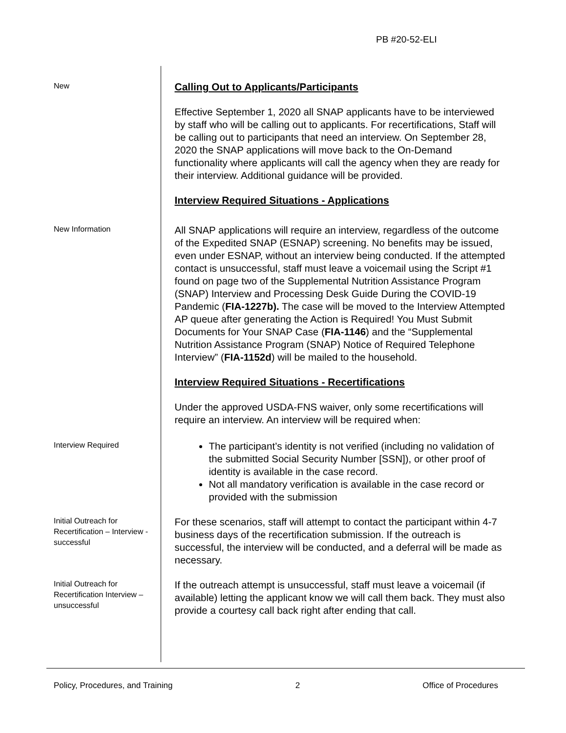PB #20-52-ELI
New
Calling Out to Applicants/Participants
Effective September 1, 2020 all SNAP applicants have to be interviewed by staff who will be calling out to applicants. For recertifications, Staff will be calling out to participants that need an interview. On September 28, 2020 the SNAP applications will move back to the On-Demand functionality where applicants will call the agency when they are ready for their interview. Additional guidance will be provided.
Interview Required Situations - Applications
New Information
All SNAP applications will require an interview, regardless of the outcome of the Expedited SNAP (ESNAP) screening. No benefits may be issued, even under ESNAP, without an interview being conducted. If the attempted contact is unsuccessful, staff must leave a voicemail using the Script #1 found on page two of the Supplemental Nutrition Assistance Program (SNAP) Interview and Processing Desk Guide During the COVID-19 Pandemic (FIA-1227b). The case will be moved to the Interview Attempted AP queue after generating the Action is Required! You Must Submit Documents for Your SNAP Case (FIA-1146) and the “Supplemental Nutrition Assistance Program (SNAP) Notice of Required Telephone Interview” (FIA-1152d) will be mailed to the household.
Interview Required Situations - Recertifications
Under the approved USDA-FNS waiver, only some recertifications will require an interview. An interview will be required when:
Interview Required
The participant’s identity is not verified (including no validation of the submitted Social Security Number [SSN]), or other proof of identity is available in the case record.
Not all mandatory verification is available in the case record or provided with the submission
Initial Outreach for Recertification – Interview - successful
For these scenarios, staff will attempt to contact the participant within 4-7 business days of the recertification submission. If the outreach is successful, the interview will be conducted, and a deferral will be made as necessary.
Initial Outreach for Recertification Interview – unsuccessful
If the outreach attempt is unsuccessful, staff must leave a voicemail (if available) letting the applicant know we will call them back. They must also provide a courtesy call back right after ending that call.
Policy, Procedures, and Training 2 Office of Procedures